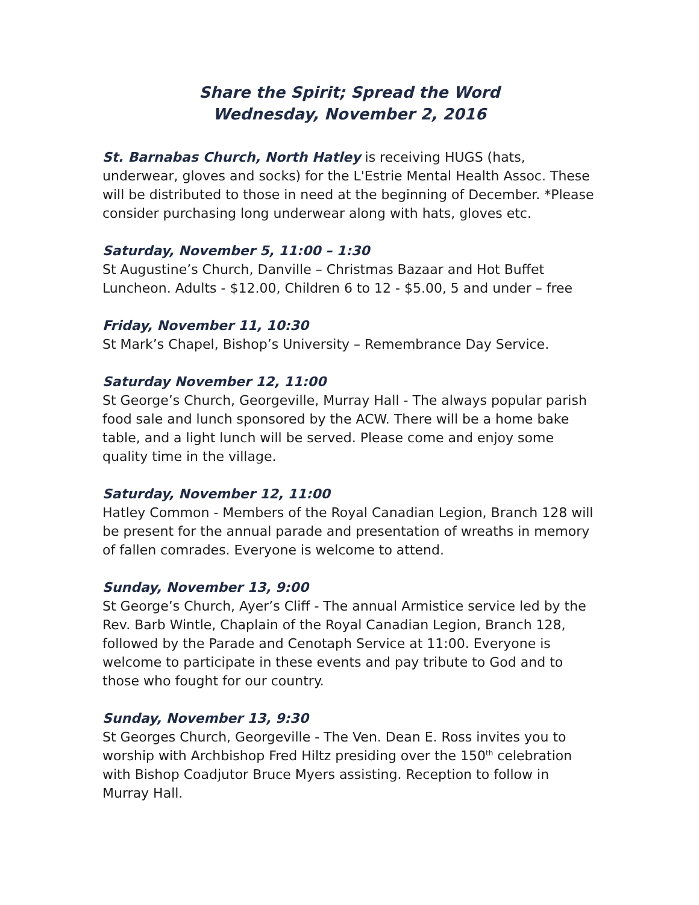Share the Spirit; Spread the Word
Wednesday, November 2, 2016
St. Barnabas Church, North Hatley is receiving HUGS (hats, underwear, gloves and socks) for the L'Estrie Mental Health Assoc. These will be distributed to those in need at the beginning of December. *Please consider purchasing long underwear along with hats, gloves etc.
Saturday, November 5, 11:00 – 1:30
St Augustine’s Church, Danville – Christmas Bazaar and Hot Buffet Luncheon. Adults - $12.00, Children 6 to 12 - $5.00, 5 and under – free
Friday, November 11, 10:30
St Mark’s Chapel, Bishop’s University – Remembrance Day Service.
Saturday November 12, 11:00
St George’s Church, Georgeville, Murray Hall - The always popular parish food sale and lunch sponsored by the ACW. There will be a home bake table, and a light lunch will be served. Please come and enjoy some quality time in the village.
Saturday, November 12, 11:00
Hatley Common - Members of the Royal Canadian Legion, Branch 128 will be present for the annual parade and presentation of wreaths in memory of fallen comrades. Everyone is welcome to attend.
Sunday, November 13, 9:00
St George’s Church, Ayer’s Cliff - The annual Armistice service led by the Rev. Barb Wintle, Chaplain of the Royal Canadian Legion, Branch 128, followed by the Parade and Cenotaph Service at 11:00. Everyone is welcome to participate in these events and pay tribute to God and to those who fought for our country.
Sunday, November 13, 9:30
St Georges Church, Georgeville - The Ven. Dean E. Ross invites you to worship with Archbishop Fred Hiltz presiding over the 150<sup>th</sup> celebration with Bishop Coadjutor Bruce Myers assisting. Reception to follow in Murray Hall.